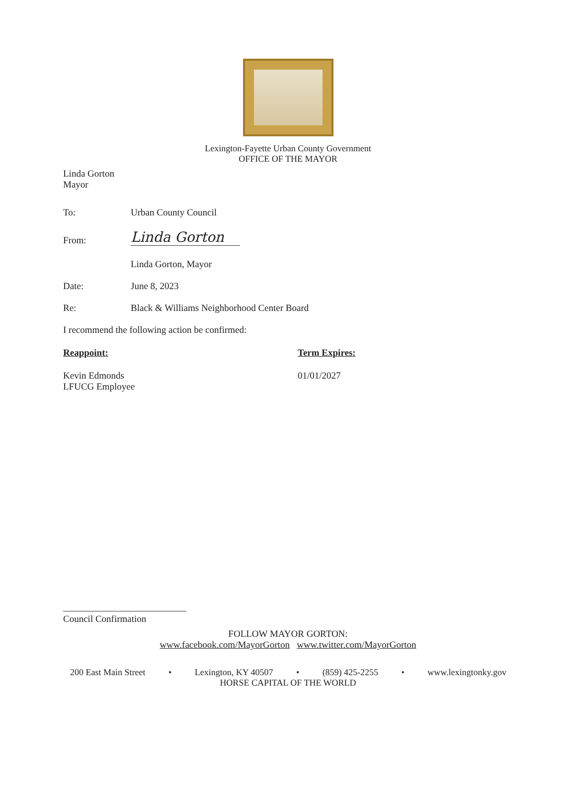Lexington-Fayette Urban County Government
OFFICE OF THE MAYOR
Linda Gorton
Mayor
To: Urban County Council
From:
Linda Gorton
Linda Gorton, Mayor
Date: June 8, 2023
Re: Black & Williams Neighborhood Center Board
I recommend the following action be confirmed:
Reappoint: Term Expires:
Kevin Edmonds
LFUCG Employee
01/01/2027
Council Confirmation
FOLLOW MAYOR GORTON:
www.facebook.com/MayorGorton www.twitter.com/MayorGorton
200 East Main Street • Lexington, KY 40507 • (859) 425-2255 • www.lexingtonky.gov
HORSE CAPITAL OF THE WORLD